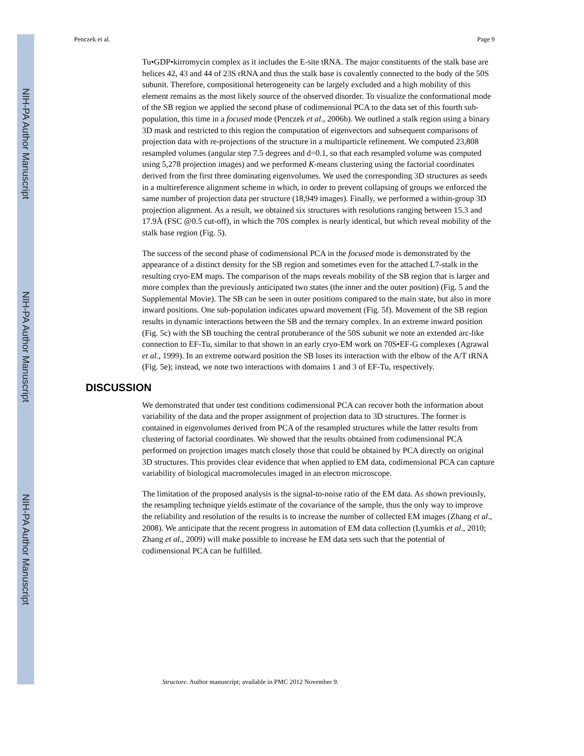NIH-PA Author Manuscript
NIH-PA Author Manuscript
NIH-PA Author Manuscript
Penczek et al. Page 9
Tu•GDP•kirromycin complex as it includes the E-site tRNA. The major constituents of the stalk base are helices 42, 43 and 44 of 23S rRNA and thus the stalk base is covalently connected to the body of the 50S subunit. Therefore, compositional heterogeneity can be largely excluded and a high mobility of this element remains as the most likely source of the observed disorder. To visualize the conformational mode of the SB region we applied the second phase of codimensional PCA to the data set of this fourth sub-population, this time in a focused mode (Penczek et al., 2006b). We outlined a stalk region using a binary 3D mask and restricted to this region the computation of eigenvectors and subsequent comparisons of projection data with re-projections of the structure in a multiparticle refinement. We computed 23,808 resampled volumes (angular step 7.5 degrees and d=0.1, so that each resampled volume was computed using 5,278 projection images) and we performed K-means clustering using the factorial coordinates derived from the first three dominating eigenvolumes. We used the corresponding 3D structures as seeds in a multireference alignment scheme in which, in order to prevent collapsing of groups we enforced the same number of projection data per structure (18,949 images). Finally, we performed a within-group 3D projection alignment. As a result, we obtained six structures with resolutions ranging between 15.3 and 17.9Å (FSC @0.5 cut-off), in which the 70S complex is nearly identical, but which reveal mobility of the stalk base region (Fig. 5).
The success of the second phase of codimensional PCA in the focused mode is demonstrated by the appearance of a distinct density for the SB region and sometimes even for the attached L7-stalk in the resulting cryo-EM maps. The comparison of the maps reveals mobility of the SB region that is larger and more complex than the previously anticipated two states (the inner and the outer position) (Fig. 5 and the Supplemental Movie). The SB can be seen in outer positions compared to the main state, but also in more inward positions. One sub-population indicates upward movement (Fig. 5f). Movement of the SB region results in dynamic interactions between the SB and the ternary complex. In an extreme inward position (Fig. 5c) with the SB touching the central protuberance of the 50S subunit we note an extended arc-like connection to EF-Tu, similar to that shown in an early cryo-EM work on 70S•EF-G complexes (Agrawal et al., 1999). In an extreme outward position the SB loses its interaction with the elbow of the A/T tRNA (Fig. 5e); instead, we note two interactions with domains 1 and 3 of EF-Tu, respectively.
DISCUSSION
We demonstrated that under test conditions codimensional PCA can recover both the information about variability of the data and the proper assignment of projection data to 3D structures. The former is contained in eigenvolumes derived from PCA of the resampled structures while the latter results from clustering of factorial coordinates. We showed that the results obtained from codimensional PCA performed on projection images match closely those that could be obtained by PCA directly on original 3D structures. This provides clear evidence that when applied to EM data, codimensional PCA can capture variability of biological macromolecules imaged in an electron microscope.
The limitation of the proposed analysis is the signal-to-noise ratio of the EM data. As shown previously, the resampling technique yields estimate of the covariance of the sample, thus the only way to improve the reliability and resolution of the results is to increase the number of collected EM images (Zhang et al., 2008). We anticipate that the recent progress in automation of EM data collection (Lyumkis et al., 2010; Zhang et al., 2009) will make possible to increase he EM data sets such that the potential of codimensional PCA can be fulfilled.
Structure. Author manuscript; available in PMC 2012 November 9.